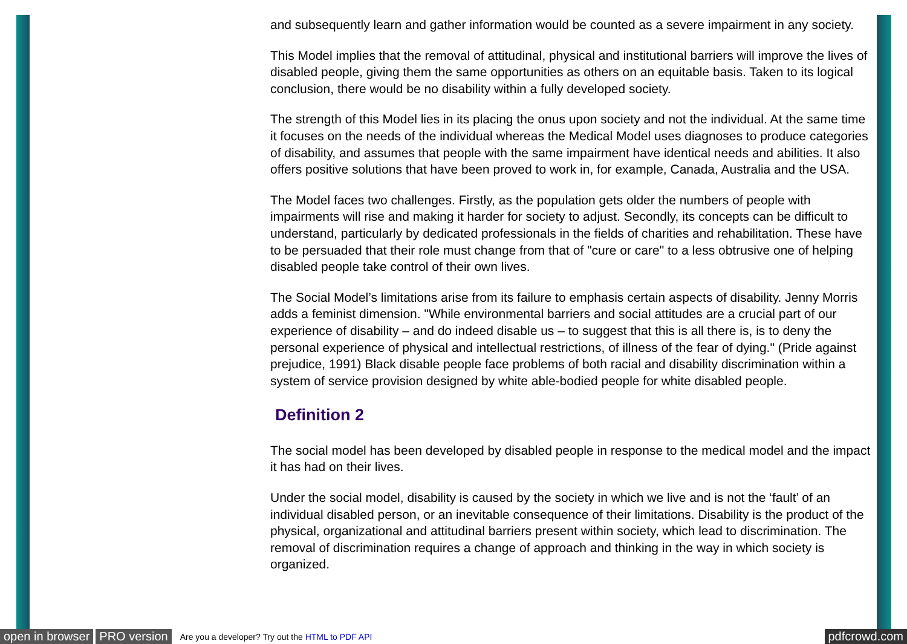and subsequently learn and gather information would be counted as a severe impairment in any society.
This Model implies that the removal of attitudinal, physical and institutional barriers will improve the lives of disabled people, giving them the same opportunities as others on an equitable basis. Taken to its logical conclusion, there would be no disability within a fully developed society.
The strength of this Model lies in its placing the onus upon society and not the individual. At the same time it focuses on the needs of the individual whereas the Medical Model uses diagnoses to produce categories of disability, and assumes that people with the same impairment have identical needs and abilities. It also offers positive solutions that have been proved to work in, for example, Canada, Australia and the USA.
The Model faces two challenges. Firstly, as the population gets older the numbers of people with impairments will rise and making it harder for society to adjust. Secondly, its concepts can be difficult to understand, particularly by dedicated professionals in the fields of charities and rehabilitation. These have to be persuaded that their role must change from that of "cure or care" to a less obtrusive one of helping disabled people take control of their own lives.
The Social Model’s limitations arise from its failure to emphasis certain aspects of disability. Jenny Morris adds a feminist dimension. "While environmental barriers and social attitudes are a crucial part of our experience of disability – and do indeed disable us – to suggest that this is all there is, is to deny the personal experience of physical and intellectual restrictions, of illness of the fear of dying." (Pride against prejudice, 1991) Black disable people face problems of both racial and disability discrimination within a system of service provision designed by white able-bodied people for white disabled people.
Definition 2
The social model has been developed by disabled people in response to the medical model and the impact it has had on their lives.
Under the social model, disability is caused by the society in which we live and is not the ‘fault’ of an individual disabled person, or an inevitable consequence of their limitations. Disability is the product of the physical, organizational and attitudinal barriers present within society, which lead to discrimination. The removal of discrimination requires a change of approach and thinking in the way in which society is organized.
open in browser PRO version Are you a developer? Try out the HTML to PDF API pdfcrowd.com